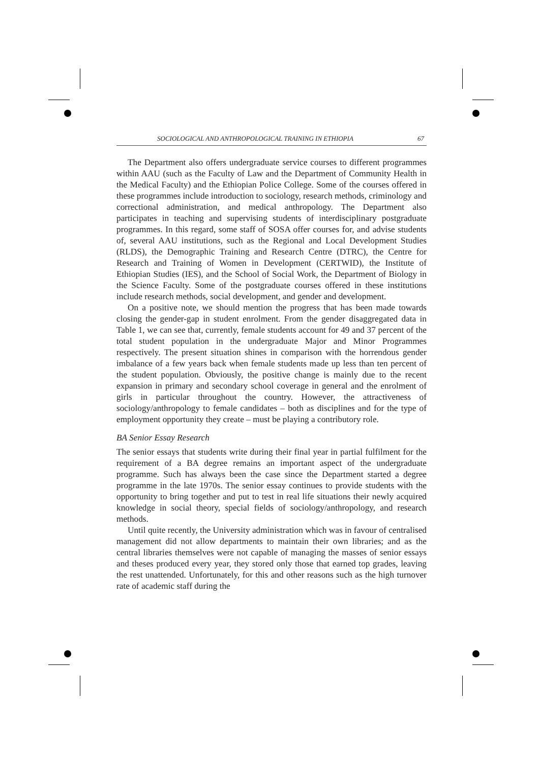SOCIOLOGICAL AND ANTHROPOLOGICAL TRAINING IN ETHIOPIA 67
The Department also offers undergraduate service courses to different programmes within AAU (such as the Faculty of Law and the Department of Community Health in the Medical Faculty) and the Ethiopian Police College. Some of the courses offered in these programmes include introduction to sociology, research methods, criminology and correctional administration, and medical anthropology. The Department also participates in teaching and supervising students of interdisciplinary postgraduate programmes. In this regard, some staff of SOSA offer courses for, and advise students of, several AAU institutions, such as the Regional and Local Development Studies (RLDS), the Demographic Training and Research Centre (DTRC), the Centre for Research and Training of Women in Development (CERTWID), the Institute of Ethiopian Studies (IES), and the School of Social Work, the Department of Biology in the Science Faculty. Some of the postgraduate courses offered in these institutions include research methods, social development, and gender and development.
On a positive note, we should mention the progress that has been made towards closing the gender-gap in student enrolment. From the gender disaggregated data in Table 1, we can see that, currently, female students account for 49 and 37 percent of the total student population in the undergraduate Major and Minor Programmes respectively. The present situation shines in comparison with the horrendous gender imbalance of a few years back when female students made up less than ten percent of the student population. Obviously, the positive change is mainly due to the recent expansion in primary and secondary school coverage in general and the enrolment of girls in particular throughout the country. However, the attractiveness of sociology/anthropology to female candidates – both as disciplines and for the type of employment opportunity they create – must be playing a contributory role.
BA Senior Essay Research
The senior essays that students write during their final year in partial fulfilment for the requirement of a BA degree remains an important aspect of the undergraduate programme. Such has always been the case since the Department started a degree programme in the late 1970s. The senior essay continues to provide students with the opportunity to bring together and put to test in real life situations their newly acquired knowledge in social theory, special fields of sociology/anthropology, and research methods.
Until quite recently, the University administration which was in favour of centralised management did not allow departments to maintain their own libraries; and as the central libraries themselves were not capable of managing the masses of senior essays and theses produced every year, they stored only those that earned top grades, leaving the rest unattended. Unfortunately, for this and other reasons such as the high turnover rate of academic staff during the